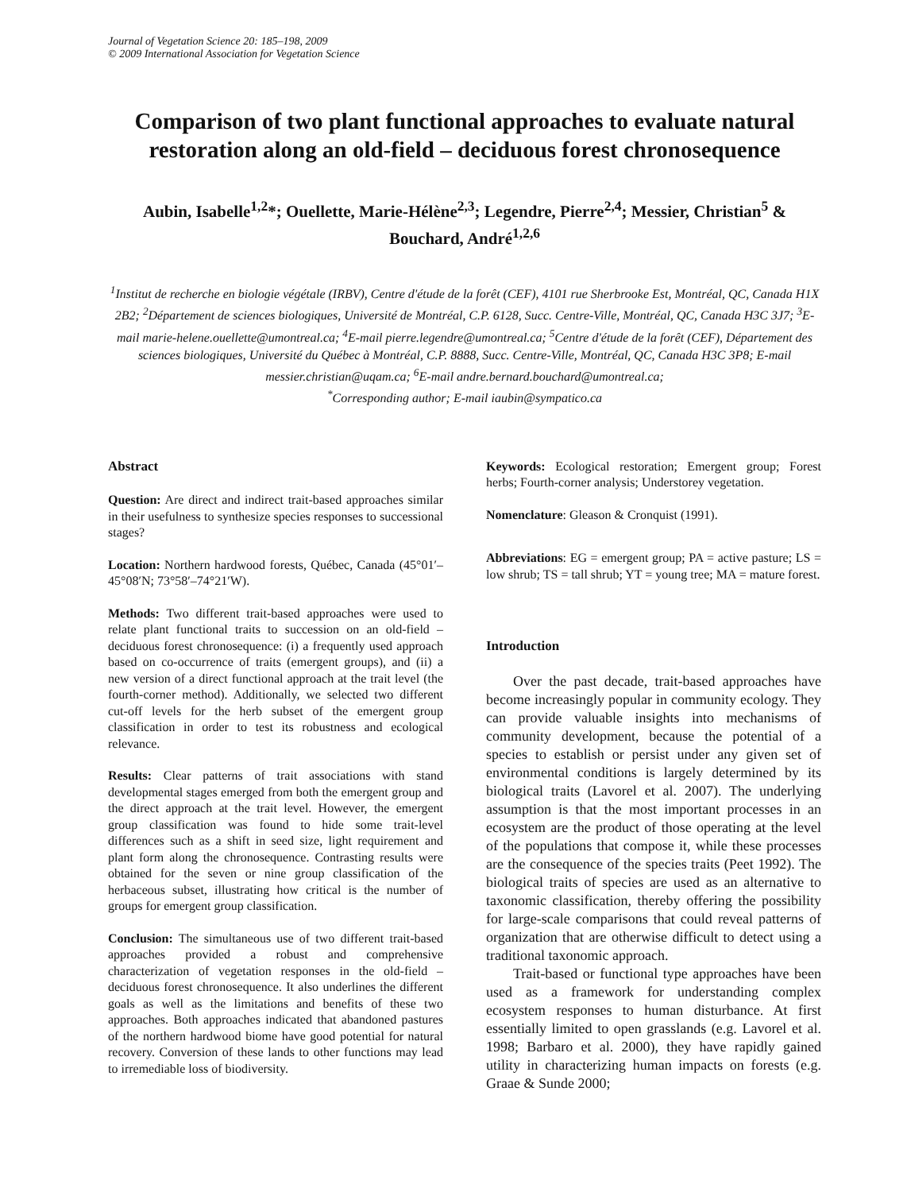Journal of Vegetation Science 20: 185–198, 2009
© 2009 International Association for Vegetation Science
Comparison of two plant functional approaches to evaluate natural restoration along an old-field – deciduous forest chronosequence
Aubin, Isabelle<sup>1,2</sup>*; Ouellette, Marie-Hélène<sup>2,3</sup>; Legendre, Pierre<sup>2,4</sup>; Messier, Christian<sup>5</sup> & Bouchard, André<sup>1,2,6</sup>
<sup>1</sup> Institut de recherche en biologie végétale (IRBV), Centre d'étude de la forêt (CEF), 4101 rue Sherbrooke Est, Montréal, QC, Canada H1X 2B2; <sup>2</sup>Département de sciences biologiques, Université de Montréal, C.P. 6128, Succ. Centre-Ville, Montréal, QC, Canada H3C 3J7; <sup>3</sup>E-mail marie-helene.ouellette@umontreal.ca; <sup>4</sup>E-mail pierre.legendre@umontreal.ca; <sup>5</sup>Centre d'étude de la forêt (CEF), Département des sciences biologiques, Université du Québec à Montréal, C.P. 8888, Succ. Centre-Ville, Montréal, QC, Canada H3C 3P8; E-mail messier.christian@uqam.ca; <sup>6</sup>E-mail andre.bernard.bouchard@umontreal.ca;
<sup>*</sup> Corresponding author; E-mail iaubin@sympatico.ca
Abstract
Question: Are direct and indirect trait-based approaches similar in their usefulness to synthesize species responses to successional stages?
Location: Northern hardwood forests, Québec, Canada (45°01′–45°08′N; 73°58′–74°21′W).
Methods: Two different trait-based approaches were used to relate plant functional traits to succession on an old-field – deciduous forest chronosequence: (i) a frequently used approach based on co-occurrence of traits (emergent groups), and (ii) a new version of a direct functional approach at the trait level (the fourth-corner method). Additionally, we selected two different cut-off levels for the herb subset of the emergent group classification in order to test its robustness and ecological relevance.
Results: Clear patterns of trait associations with stand developmental stages emerged from both the emergent group and the direct approach at the trait level. However, the emergent group classification was found to hide some trait-level differences such as a shift in seed size, light requirement and plant form along the chronosequence. Contrasting results were obtained for the seven or nine group classification of the herbaceous subset, illustrating how critical is the number of groups for emergent group classification.
Conclusion: The simultaneous use of two different trait-based approaches provided a robust and comprehensive characterization of vegetation responses in the old-field – deciduous forest chronosequence. It also underlines the different goals as well as the limitations and benefits of these two approaches. Both approaches indicated that abandoned pastures of the northern hardwood biome have good potential for natural recovery. Conversion of these lands to other functions may lead to irremediable loss of biodiversity.
Keywords: Ecological restoration; Emergent group; Forest herbs; Fourth-corner analysis; Understorey vegetation.
Nomenclature: Gleason & Cronquist (1991).
Abbreviations: EG = emergent group; PA = active pasture; LS = low shrub; TS = tall shrub; YT = young tree; MA = mature forest.
Introduction
Over the past decade, trait-based approaches have become increasingly popular in community ecology. They can provide valuable insights into mechanisms of community development, because the potential of a species to establish or persist under any given set of environmental conditions is largely determined by its biological traits (Lavorel et al. 2007). The underlying assumption is that the most important processes in an ecosystem are the product of those operating at the level of the populations that compose it, while these processes are the consequence of the species traits (Peet 1992). The biological traits of species are used as an alternative to taxonomic classification, thereby offering the possibility for large-scale comparisons that could reveal patterns of organization that are otherwise difficult to detect using a traditional taxonomic approach.
Trait-based or functional type approaches have been used as a framework for understanding complex ecosystem responses to human disturbance. At first essentially limited to open grasslands (e.g. Lavorel et al. 1998; Barbaro et al. 2000), they have rapidly gained utility in characterizing human impacts on forests (e.g. Graae & Sunde 2000;